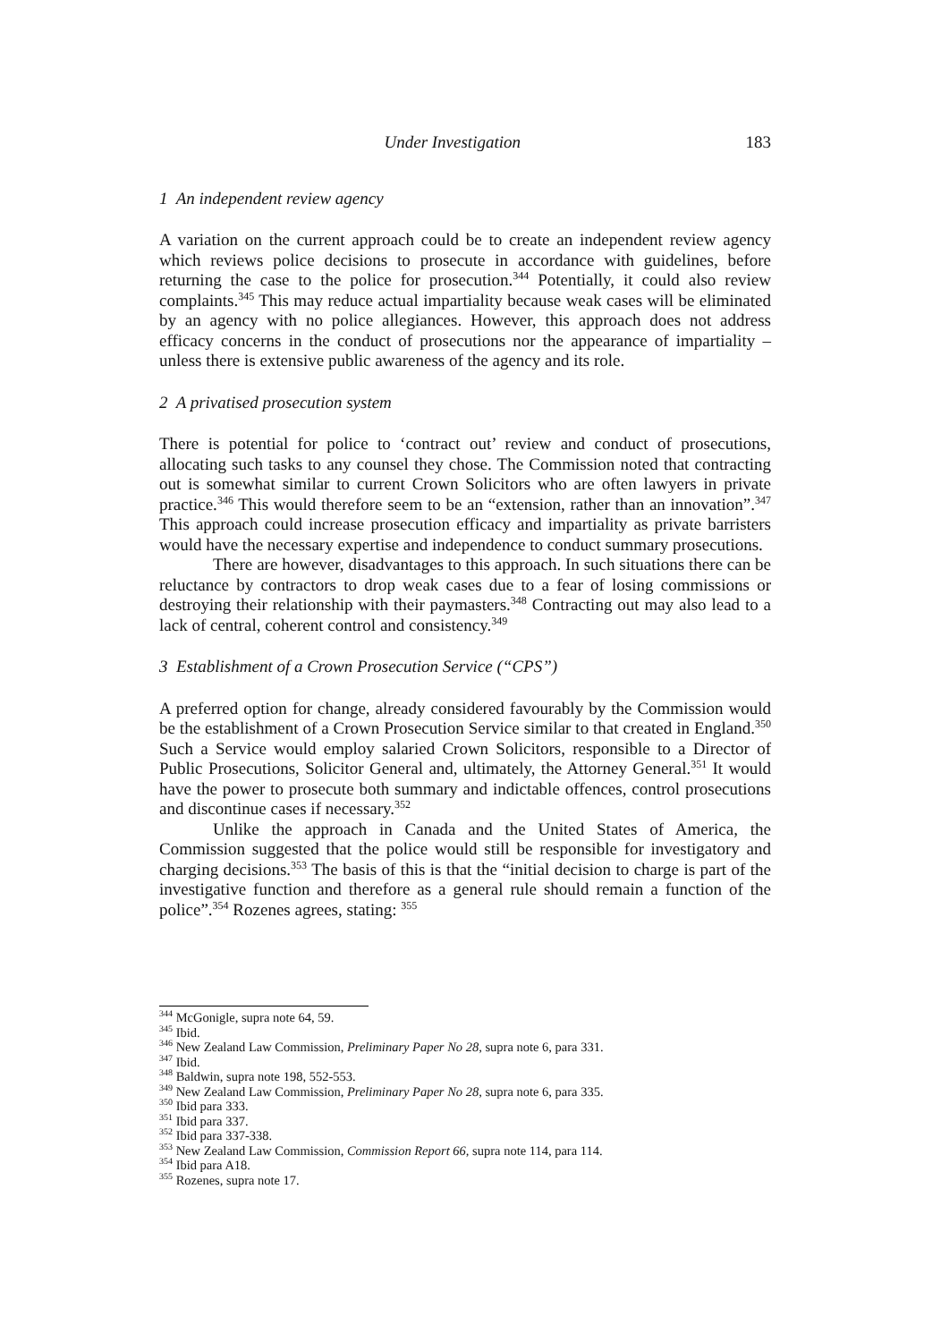Under Investigation 183
1 An independent review agency
A variation on the current approach could be to create an independent review agency which reviews police decisions to prosecute in accordance with guidelines, before returning the case to the police for prosecution.<sup>344</sup> Potentially, it could also review complaints.<sup>345</sup> This may reduce actual impartiality because weak cases will be eliminated by an agency with no police allegiances. However, this approach does not address efficacy concerns in the conduct of prosecutions nor the appearance of impartiality – unless there is extensive public awareness of the agency and its role.
2 A privatised prosecution system
There is potential for police to ‘contract out’ review and conduct of prosecutions, allocating such tasks to any counsel they chose. The Commission noted that contracting out is somewhat similar to current Crown Solicitors who are often lawyers in private practice.<sup>346</sup> This would therefore seem to be an “extension, rather than an innovation”.<sup>347</sup> This approach could increase prosecution efficacy and impartiality as private barristers would have the necessary expertise and independence to conduct summary prosecutions.
There are however, disadvantages to this approach. In such situations there can be reluctance by contractors to drop weak cases due to a fear of losing commissions or destroying their relationship with their paymasters.<sup>348</sup> Contracting out may also lead to a lack of central, coherent control and consistency.<sup>349</sup>
3 Establishment of a Crown Prosecution Service (“CPS”)
A preferred option for change, already considered favourably by the Commission would be the establishment of a Crown Prosecution Service similar to that created in England.<sup>350</sup> Such a Service would employ salaried Crown Solicitors, responsible to a Director of Public Prosecutions, Solicitor General and, ultimately, the Attorney General.<sup>351</sup> It would have the power to prosecute both summary and indictable offences, control prosecutions and discontinue cases if necessary.<sup>352</sup>
Unlike the approach in Canada and the United States of America, the Commission suggested that the police would still be responsible for investigatory and charging decisions.<sup>353</sup> The basis of this is that the “initial decision to charge is part of the investigative function and therefore as a general rule should remain a function of the police”.<sup>354</sup> Rozenes agrees, stating: <sup>355</sup>
<sup>344</sup> McGonigle, supra note 64, 59.
<sup>345</sup> Ibid.
<sup>346</sup> New Zealand Law Commission, Preliminary Paper No 28, supra note 6, para 331.
<sup>347</sup> Ibid.
<sup>348</sup> Baldwin, supra note 198, 552-553.
<sup>349</sup> New Zealand Law Commission, Preliminary Paper No 28, supra note 6, para 335.
<sup>350</sup> Ibid para 333.
<sup>351</sup> Ibid para 337.
<sup>352</sup> Ibid para 337-338.
<sup>353</sup> New Zealand Law Commission, Commission Report 66, supra note 114, para 114.
<sup>354</sup> Ibid para A18.
<sup>355</sup> Rozenes, supra note 17.